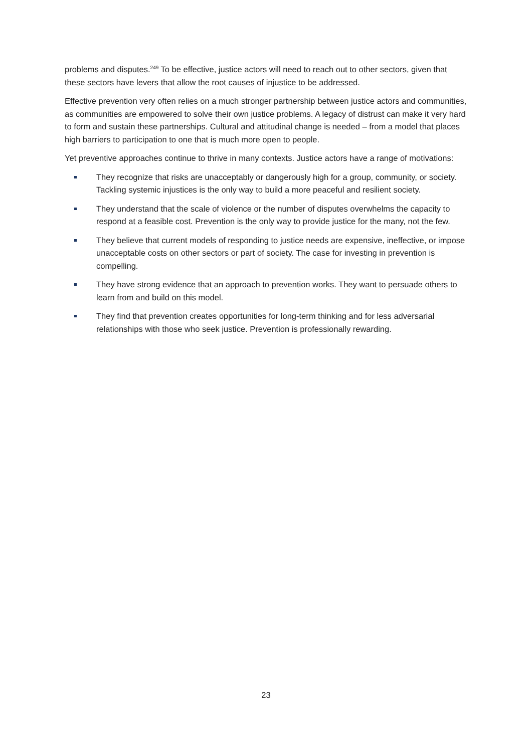problems and disputes.<sup>249</sup> To be effective, justice actors will need to reach out to other sectors, given that these sectors have levers that allow the root causes of injustice to be addressed.
Effective prevention very often relies on a much stronger partnership between justice actors and communities, as communities are empowered to solve their own justice problems. A legacy of distrust can make it very hard to form and sustain these partnerships. Cultural and attitudinal change is needed – from a model that places high barriers to participation to one that is much more open to people.
Yet preventive approaches continue to thrive in many contexts. Justice actors have a range of motivations:
They recognize that risks are unacceptably or dangerously high for a group, community, or society. Tackling systemic injustices is the only way to build a more peaceful and resilient society.
They understand that the scale of violence or the number of disputes overwhelms the capacity to respond at a feasible cost. Prevention is the only way to provide justice for the many, not the few.
They believe that current models of responding to justice needs are expensive, ineffective, or impose unacceptable costs on other sectors or part of society. The case for investing in prevention is compelling.
They have strong evidence that an approach to prevention works. They want to persuade others to learn from and build on this model.
They find that prevention creates opportunities for long-term thinking and for less adversarial relationships with those who seek justice. Prevention is professionally rewarding.
23